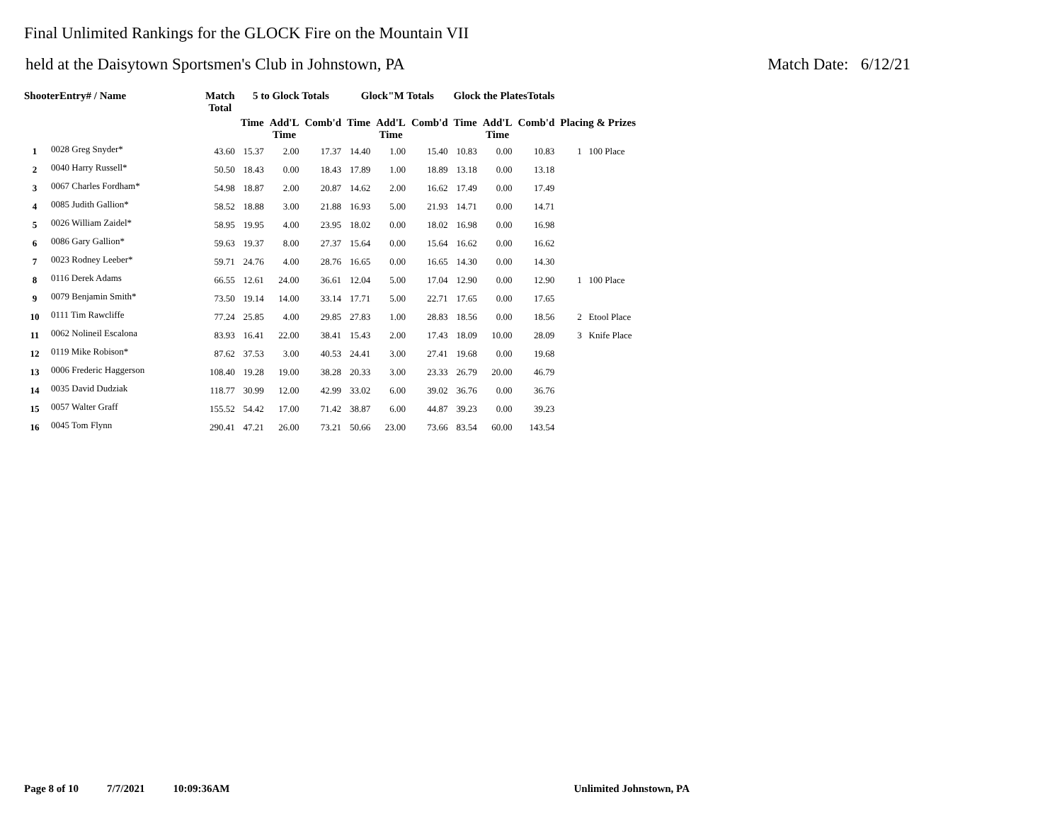Final Unlimited Rankings for the GLOCK Fire on the Mountain VII
held at the Daisytown Sportsmen's Club in Johnstown, PA Match Date: 6/12/21
| ShooterEntry# / Name | | Match Total | 5 to Glock Totals | | | Glock"M Totals | | | Glock the PlatesTotals | | | |
| --- | --- | --- | --- | --- | --- | --- | --- | --- | --- | --- | --- | --- |
| | | | Time | Add'L Time | Comb'd | Time | Add'L Time | Comb'd | Time | Add'L Time | Comb'd | Placing & Prizes |
| 1 | 0028 Greg Snyder* | 43.60 | 15.37 | 2.00 | 17.37 | 14.40 | 1.00 | 15.40 | 10.83 | 0.00 | 10.83 | 1 100 Place |
| 2 | 0040 Harry Russell* | 50.50 | 18.43 | 0.00 | 18.43 | 17.89 | 1.00 | 18.89 | 13.18 | 0.00 | 13.18 | |
| 3 | 0067 Charles Fordham* | 54.98 | 18.87 | 2.00 | 20.87 | 14.62 | 2.00 | 16.62 | 17.49 | 0.00 | 17.49 | |
| 4 | 0085 Judith Gallion* | 58.52 | 18.88 | 3.00 | 21.88 | 16.93 | 5.00 | 21.93 | 14.71 | 0.00 | 14.71 | |
| 5 | 0026 William Zaidel* | 58.95 | 19.95 | 4.00 | 23.95 | 18.02 | 0.00 | 18.02 | 16.98 | 0.00 | 16.98 | |
| 6 | 0086 Gary Gallion* | 59.63 | 19.37 | 8.00 | 27.37 | 15.64 | 0.00 | 15.64 | 16.62 | 0.00 | 16.62 | |
| 7 | 0023 Rodney Leeber* | 59.71 | 24.76 | 4.00 | 28.76 | 16.65 | 0.00 | 16.65 | 14.30 | 0.00 | 14.30 | |
| 8 | 0116 Derek Adams | 66.55 | 12.61 | 24.00 | 36.61 | 12.04 | 5.00 | 17.04 | 12.90 | 0.00 | 12.90 | 1 100 Place |
| 9 | 0079 Benjamin Smith* | 73.50 | 19.14 | 14.00 | 33.14 | 17.71 | 5.00 | 22.71 | 17.65 | 0.00 | 17.65 | |
| 10 | 0111 Tim Rawcliffe | 77.24 | 25.85 | 4.00 | 29.85 | 27.83 | 1.00 | 28.83 | 18.56 | 0.00 | 18.56 | 2 Etool Place |
| 11 | 0062 Nolineil Escalona | 83.93 | 16.41 | 22.00 | 38.41 | 15.43 | 2.00 | 17.43 | 18.09 | 10.00 | 28.09 | 3 Knife Place |
| 12 | 0119 Mike Robison* | 87.62 | 37.53 | 3.00 | 40.53 | 24.41 | 3.00 | 27.41 | 19.68 | 0.00 | 19.68 | |
| 13 | 0006 Frederic Haggerson | 108.40 | 19.28 | 19.00 | 38.28 | 20.33 | 3.00 | 23.33 | 26.79 | 20.00 | 46.79 | |
| 14 | 0035 David Dudziak | 118.77 | 30.99 | 12.00 | 42.99 | 33.02 | 6.00 | 39.02 | 36.76 | 0.00 | 36.76 | |
| 15 | 0057 Walter Graff | 155.52 | 54.42 | 17.00 | 71.42 | 38.87 | 6.00 | 44.87 | 39.23 | 0.00 | 39.23 | |
| 16 | 0045 Tom Flynn | 290.41 | 47.21 | 26.00 | 73.21 | 50.66 | 23.00 | 73.66 | 83.54 | 60.00 | 143.54 | |
Page 8 of 10 7/7/2021 10:09:36AM Unlimited Johnstown, PA